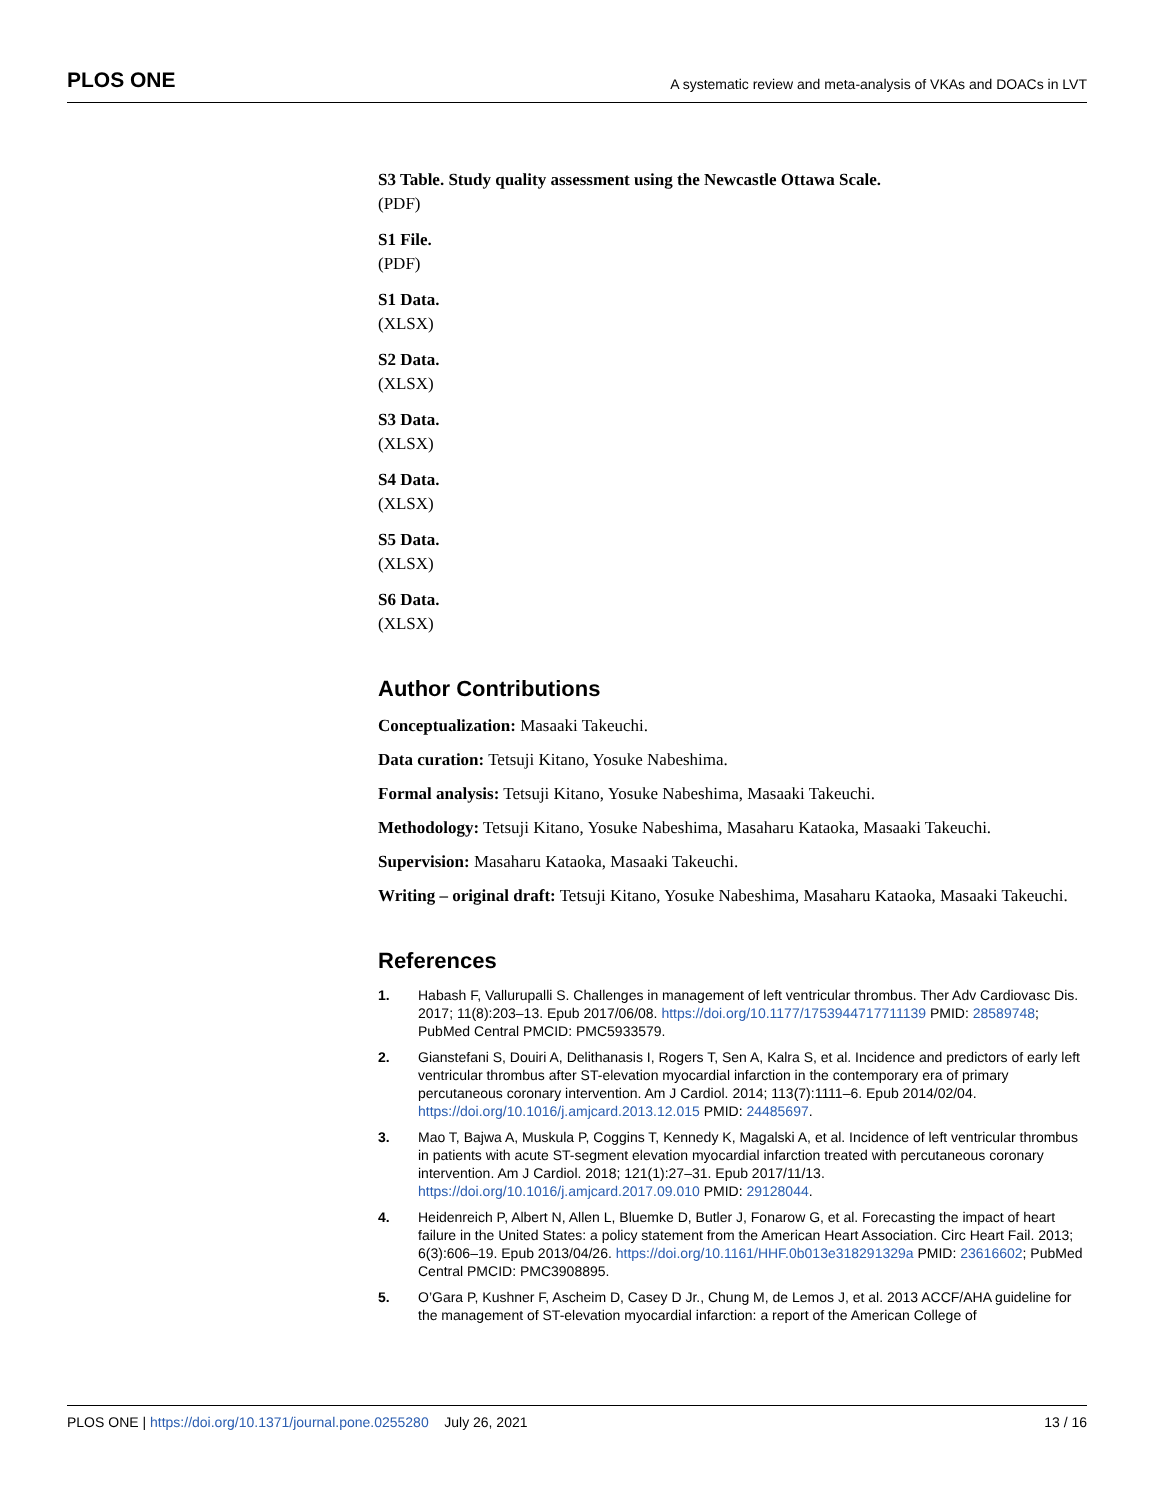PLOS ONE A systematic review and meta-analysis of VKAs and DOACs in LVT
S3 Table. Study quality assessment using the Newcastle Ottawa Scale.
(PDF)
S1 File.
(PDF)
S1 Data.
(XLSX)
S2 Data.
(XLSX)
S3 Data.
(XLSX)
S4 Data.
(XLSX)
S5 Data.
(XLSX)
S6 Data.
(XLSX)
Author Contributions
Conceptualization: Masaaki Takeuchi.
Data curation: Tetsuji Kitano, Yosuke Nabeshima.
Formal analysis: Tetsuji Kitano, Yosuke Nabeshima, Masaaki Takeuchi.
Methodology: Tetsuji Kitano, Yosuke Nabeshima, Masaharu Kataoka, Masaaki Takeuchi.
Supervision: Masaharu Kataoka, Masaaki Takeuchi.
Writing – original draft: Tetsuji Kitano, Yosuke Nabeshima, Masaharu Kataoka, Masaaki Takeuchi.
References
1. Habash F, Vallurupalli S. Challenges in management of left ventricular thrombus. Ther Adv Cardiovasc Dis. 2017; 11(8):203–13. Epub 2017/06/08. https://doi.org/10.1177/1753944717711139 PMID: 28589748; PubMed Central PMCID: PMC5933579.
2. Gianstefani S, Douiri A, Delithanasis I, Rogers T, Sen A, Kalra S, et al. Incidence and predictors of early left ventricular thrombus after ST-elevation myocardial infarction in the contemporary era of primary percutaneous coronary intervention. Am J Cardiol. 2014; 113(7):1111–6. Epub 2014/02/04. https://doi.org/10.1016/j.amjcard.2013.12.015 PMID: 24485697.
3. Mao T, Bajwa A, Muskula P, Coggins T, Kennedy K, Magalski A, et al. Incidence of left ventricular thrombus in patients with acute ST-segment elevation myocardial infarction treated with percutaneous coronary intervention. Am J Cardiol. 2018; 121(1):27–31. Epub 2017/11/13. https://doi.org/10.1016/j.amjcard.2017.09.010 PMID: 29128044.
4. Heidenreich P, Albert N, Allen L, Bluemke D, Butler J, Fonarow G, et al. Forecasting the impact of heart failure in the United States: a policy statement from the American Heart Association. Circ Heart Fail. 2013; 6(3):606–19. Epub 2013/04/26. https://doi.org/10.1161/HHF.0b013e318291329a PMID: 23616602; PubMed Central PMCID: PMC3908895.
5. O’Gara P, Kushner F, Ascheim D, Casey D Jr., Chung M, de Lemos J, et al. 2013 ACCF/AHA guideline for the management of ST-elevation myocardial infarction: a report of the American College of
PLOS ONE | https://doi.org/10.1371/journal.pone.0255280 July 26, 2021 13 / 16